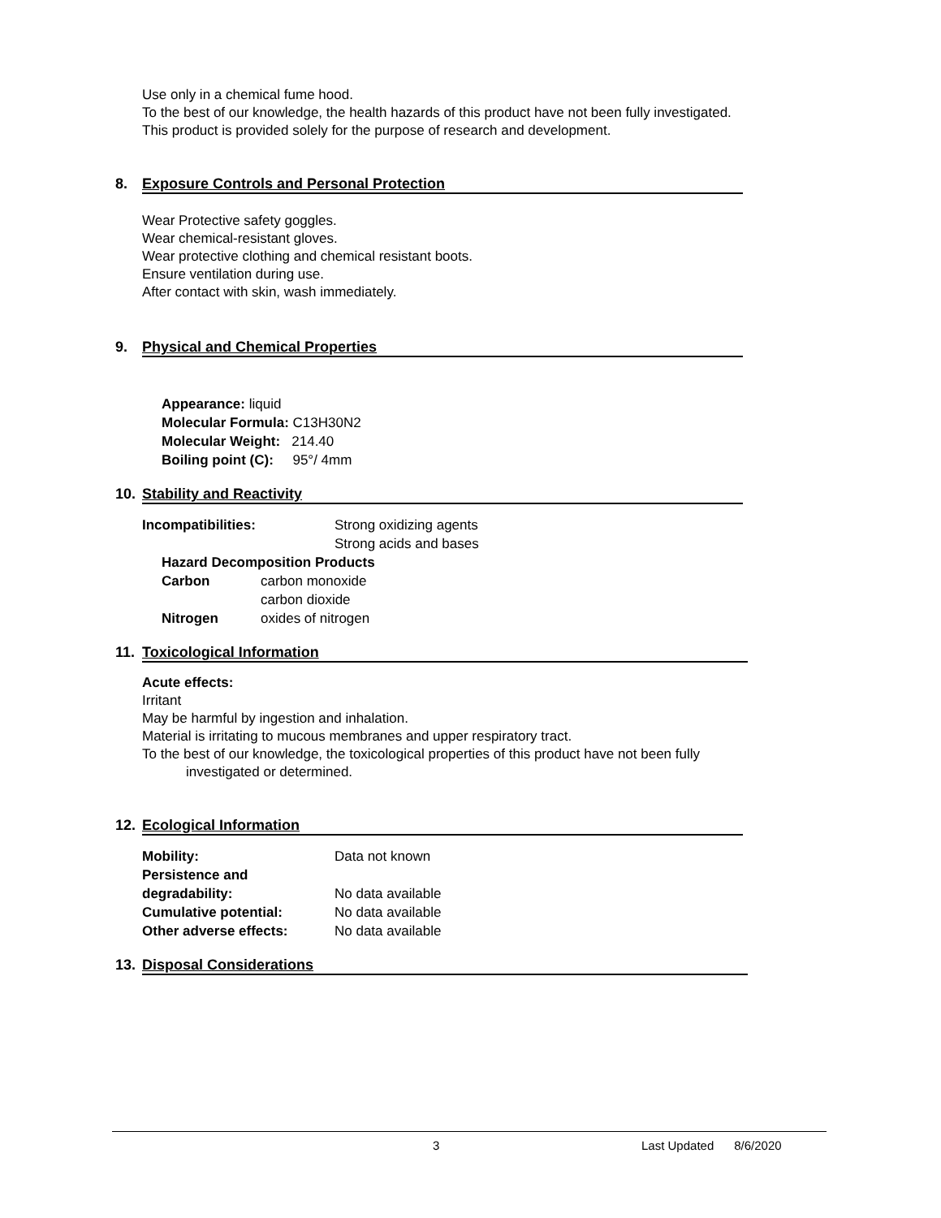Use only in a chemical fume hood.
To the best of our knowledge, the health hazards of this product have not been fully investigated.
This product is provided solely for the purpose of research and development.
8. Exposure Controls and Personal Protection
Wear Protective safety goggles.
Wear chemical-resistant gloves.
Wear protective clothing and chemical resistant boots.
Ensure ventilation during use.
After contact with skin, wash immediately.
9. Physical and Chemical Properties
Appearance: liquid
Molecular Formula: C13H30N2
Molecular Weight: 214.40
Boiling point (C): 95°/ 4mm
10. Stability and Reactivity
Incompatibilities: Strong oxidizing agents
Strong acids and bases
Hazard Decomposition Products
Carbon carbon monoxide
carbon dioxide
Nitrogen oxides of nitrogen
11. Toxicological Information
Acute effects:
Irritant
May be harmful by ingestion and inhalation.
Material is irritating to mucous membranes and upper respiratory tract.
To the best of our knowledge, the toxicological properties of this product have not been fully
investigated or determined.
12. Ecological Information
Mobility: Data not known
Persistence and
degradability: No data available
Cumulative potential: No data available
Other adverse effects: No data available
13. Disposal Considerations
3 Last Updated 8/6/2020